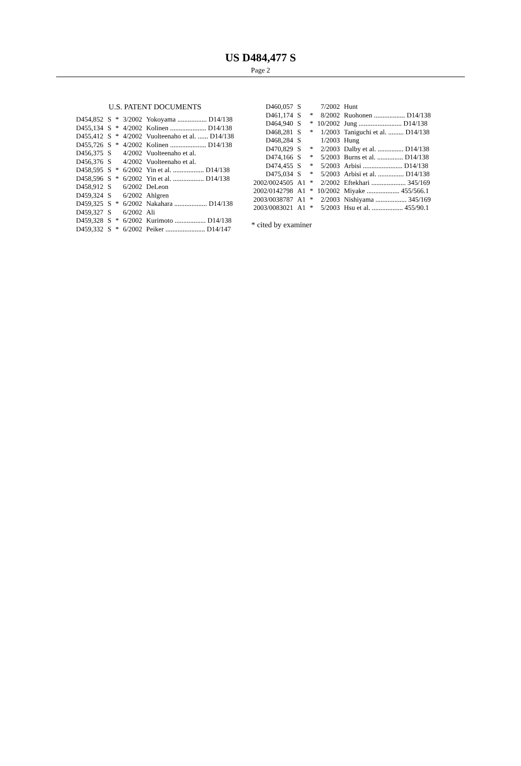US D484,477 S
Page 2
U.S. PATENT DOCUMENTS
| D454,852 | S | * | 3/2002 | Yokoyama ................. D14/138 |
| D455,134 | S | * | 4/2002 | Kolinen ..................... D14/138 |
| D455,412 | S | * | 4/2002 | Vuolteenaho et al. ...... D14/138 |
| D455,726 | S | * | 4/2002 | Kolinen ..................... D14/138 |
| D456,375 | S | | 4/2002 | Vuolteenaho et al. |
| D456,376 | S | | 4/2002 | Vuolteenaho et al. |
| D458,595 | S | * | 6/2002 | Yin et al. .................. D14/138 |
| D458,596 | S | * | 6/2002 | Yin et al. .................. D14/138 |
| D458,912 | S | | 6/2002 | DeLeon |
| D459,324 | S | | 6/2002 | Ahlgren |
| D459,325 | S | * | 6/2002 | Nakahara ................... D14/138 |
| D459,327 | S | | 6/2002 | Ali |
| D459,328 | S | * | 6/2002 | Kurimoto .................. D14/138 |
| D459,332 | S | * | 6/2002 | Peiker ....................... D14/147 |
| D460,057 | S | | 7/2002 | Hunt |
| D461,174 | S | * | 8/2002 | Ruohonen .................. D14/138 |
| D464,940 | S | * | 10/2002 | Jung ......................... D14/138 |
| D468,281 | S | * | 1/2003 | Taniguchi et al. ......... D14/138 |
| D468,284 | S | | 1/2003 | Hung |
| D470,829 | S | * | 2/2003 | Dalby et al. ............... D14/138 |
| D474,166 | S | * | 5/2003 | Burns et al. ............... D14/138 |
| D474,455 | S | * | 5/2003 | Arbisi ....................... D14/138 |
| D475,034 | S | * | 5/2003 | Arbisi et al. ............... D14/138 |
| 2002/0024505 | A1 | * | 2/2002 | Eftekhari .................... 345/169 |
| 2002/0142798 | A1 | * | 10/2002 | Miyake ................... 455/566.1 |
| 2003/0038787 | A1 | * | 2/2003 | Nishiyama .................. 345/169 |
| 2003/0083021 | A1 | * | 5/2003 | Hsu et al. .................. 455/90.1 |
* cited by examiner